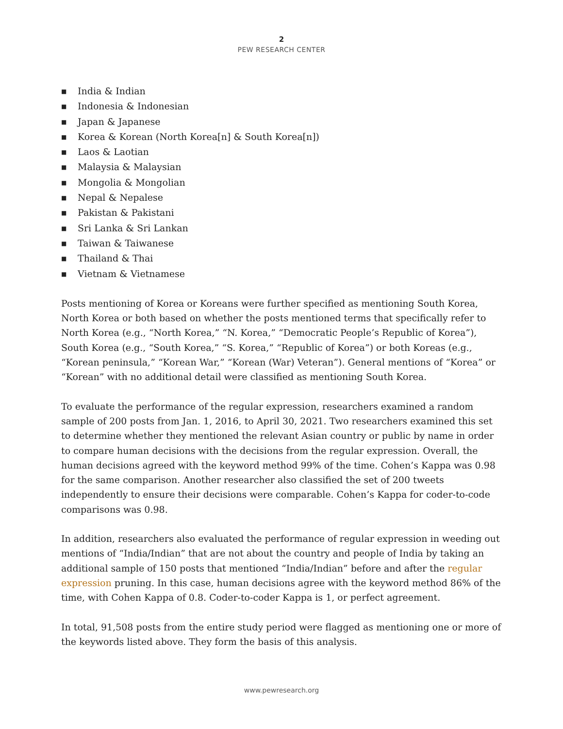2
PEW RESEARCH CENTER
■ India & Indian
■ Indonesia & Indonesian
■ Japan & Japanese
■ Korea & Korean (North Korea[n] & South Korea[n])
■ Laos & Laotian
■ Malaysia & Malaysian
■ Mongolia & Mongolian
■ Nepal & Nepalese
■ Pakistan & Pakistani
■ Sri Lanka & Sri Lankan
■ Taiwan & Taiwanese
■ Thailand & Thai
■ Vietnam & Vietnamese
Posts mentioning of Korea or Koreans were further specified as mentioning South Korea, North Korea or both based on whether the posts mentioned terms that specifically refer to North Korea (e.g., “North Korea,” “N. Korea,” “Democratic People’s Republic of Korea”), South Korea (e.g., “South Korea,” “S. Korea,” “Republic of Korea”) or both Koreas (e.g., “Korean peninsula,” “Korean War,” “Korean (War) Veteran”). General mentions of “Korea” or “Korean” with no additional detail were classified as mentioning South Korea.
To evaluate the performance of the regular expression, researchers examined a random sample of 200 posts from Jan. 1, 2016, to April 30, 2021. Two researchers examined this set to determine whether they mentioned the relevant Asian country or public by name in order to compare human decisions with the decisions from the regular expression. Overall, the human decisions agreed with the keyword method 99% of the time. Cohen’s Kappa was 0.98 for the same comparison. Another researcher also classified the set of 200 tweets independently to ensure their decisions were comparable. Cohen’s Kappa for coder-to-code comparisons was 0.98.
In addition, researchers also evaluated the performance of regular expression in weeding out mentions of “India/Indian” that are not about the country and people of India by taking an additional sample of 150 posts that mentioned “India/Indian” before and after the regular expression pruning. In this case, human decisions agree with the keyword method 86% of the time, with Cohen Kappa of 0.8. Coder-to-coder Kappa is 1, or perfect agreement.
In total, 91,508 posts from the entire study period were flagged as mentioning one or more of the keywords listed above. They form the basis of this analysis.
www.pewresearch.org